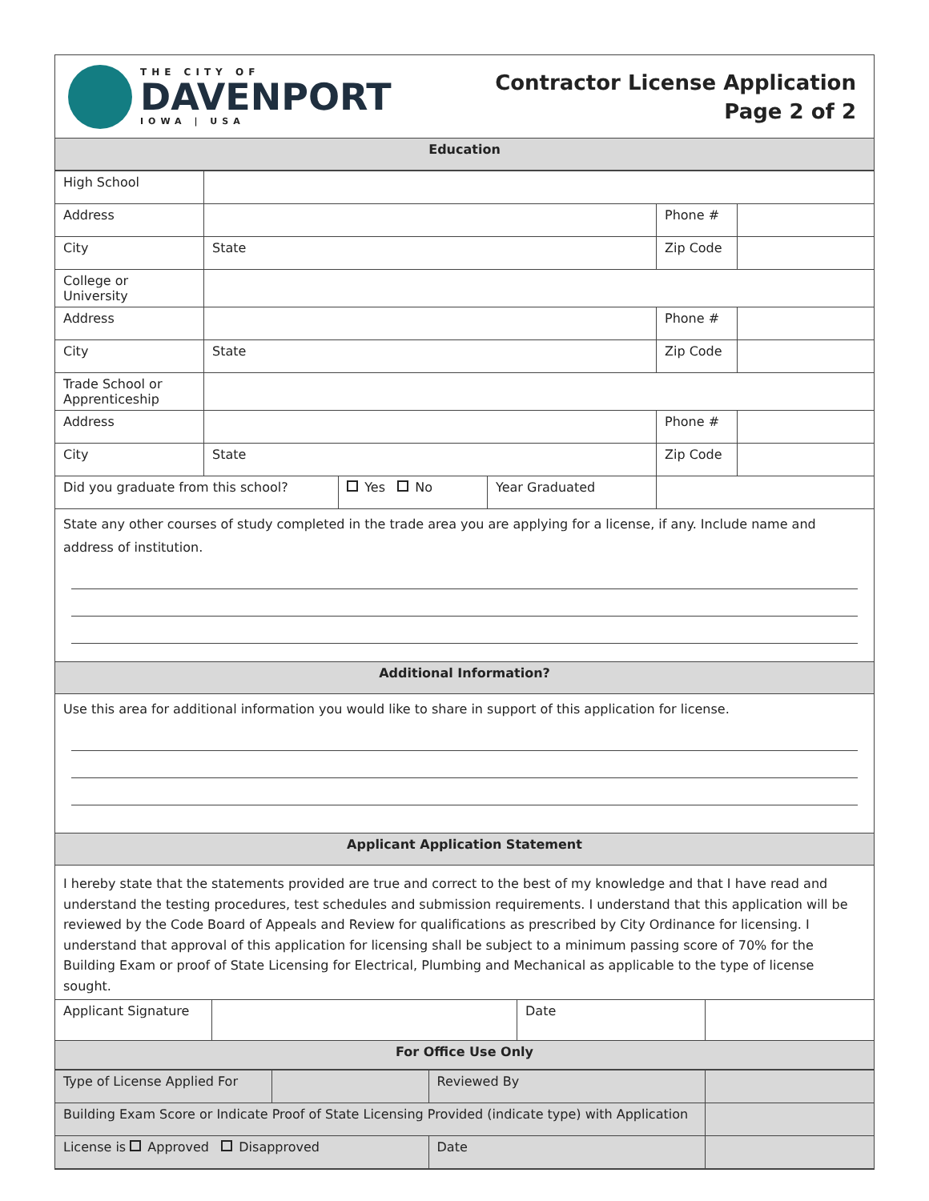THE CITY OF
DAVENPORT
IOWA | USA
Contractor License Application
Page 2 of 2
Education
| High School | | | | | |
| Address | | | | Phone # | |
| City | State | | | Zip Code | |
| College or University | | | | | |
| Address | | | | Phone # | |
| City | State | | | Zip Code | |
| Trade School or Apprenticeship | | | | | |
| Address | | | | Phone # | |
| City | State | | | Zip Code | |
| Did you graduate from this school? | | Yes No | Year Graduated | | |
State any other courses of study completed in the trade area you are applying for a license, if any. Include name and address of institution.
Additional Information?
Use this area for additional information you would like to share in support of this application for license.
Applicant Application Statement
I hereby state that the statements provided are true and correct to the best of my knowledge and that I have read and understand the testing procedures, test schedules and submission requirements. I understand that this application will be reviewed by the Code Board of Appeals and Review for qualifications as prescribed by City Ordinance for licensing. I understand that approval of this application for licensing shall be subject to a minimum passing score of 70% for the Building Exam or proof of State Licensing for Electrical, Plumbing and Mechanical as applicable to the type of license sought.
| Applicant Signature | | Date | |
For Office Use Only
| Type of License Applied For | | Reviewed By | |
| Building Exam Score or Indicate Proof of State Licensing Provided (indicate type) with Application | | | |
| License is Approved Disapproved | | Date | |